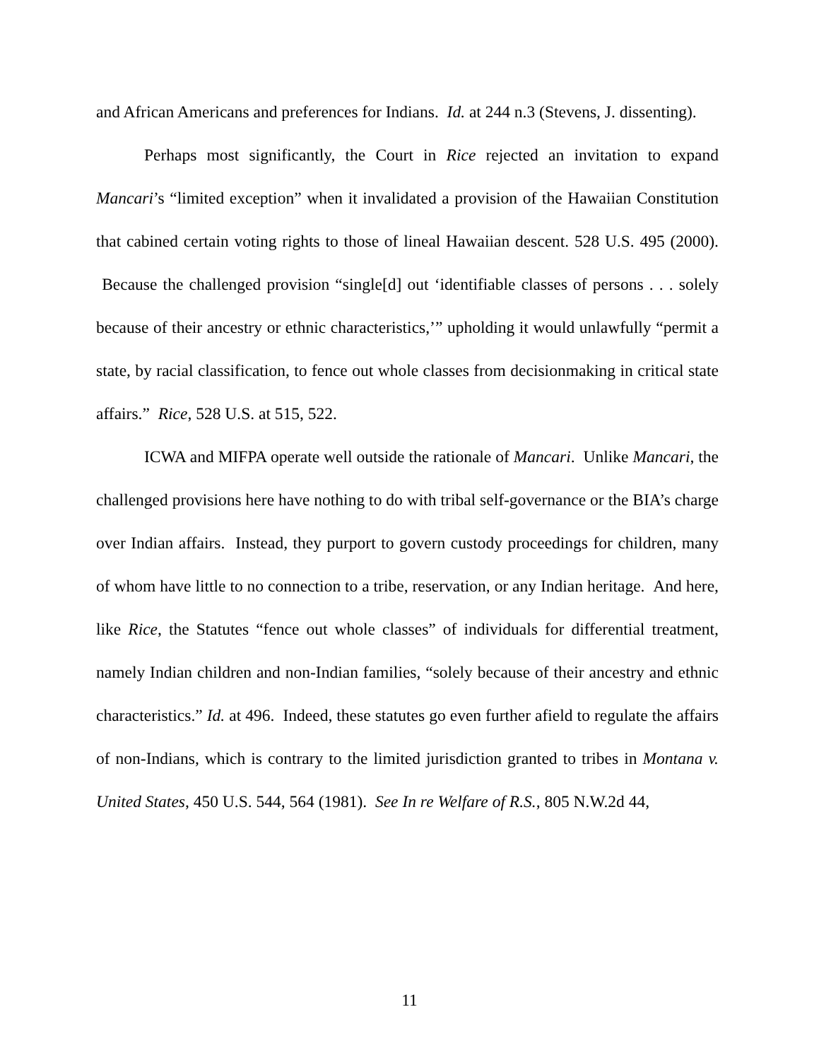and African Americans and preferences for Indians. Id. at 244 n.3 (Stevens, J. dissenting).
Perhaps most significantly, the Court in Rice rejected an invitation to expand Mancari’s “limited exception” when it invalidated a provision of the Hawaiian Constitution that cabined certain voting rights to those of lineal Hawaiian descent. 528 U.S. 495 (2000). Because the challenged provision “single[d] out ‘identifiable classes of persons . . . solely because of their ancestry or ethnic characteristics,’” upholding it would unlawfully “permit a state, by racial classification, to fence out whole classes from decisionmaking in critical state affairs.” Rice, 528 U.S. at 515, 522.
ICWA and MIFPA operate well outside the rationale of Mancari. Unlike Mancari, the challenged provisions here have nothing to do with tribal self-governance or the BIA’s charge over Indian affairs. Instead, they purport to govern custody proceedings for children, many of whom have little to no connection to a tribe, reservation, or any Indian heritage. And here, like Rice, the Statutes “fence out whole classes” of individuals for differential treatment, namely Indian children and non-Indian families, “solely because of their ancestry and ethnic characteristics.” Id. at 496. Indeed, these statutes go even further afield to regulate the affairs of non-Indians, which is contrary to the limited jurisdiction granted to tribes in Montana v. United States, 450 U.S. 544, 564 (1981). See In re Welfare of R.S., 805 N.W.2d 44,
11